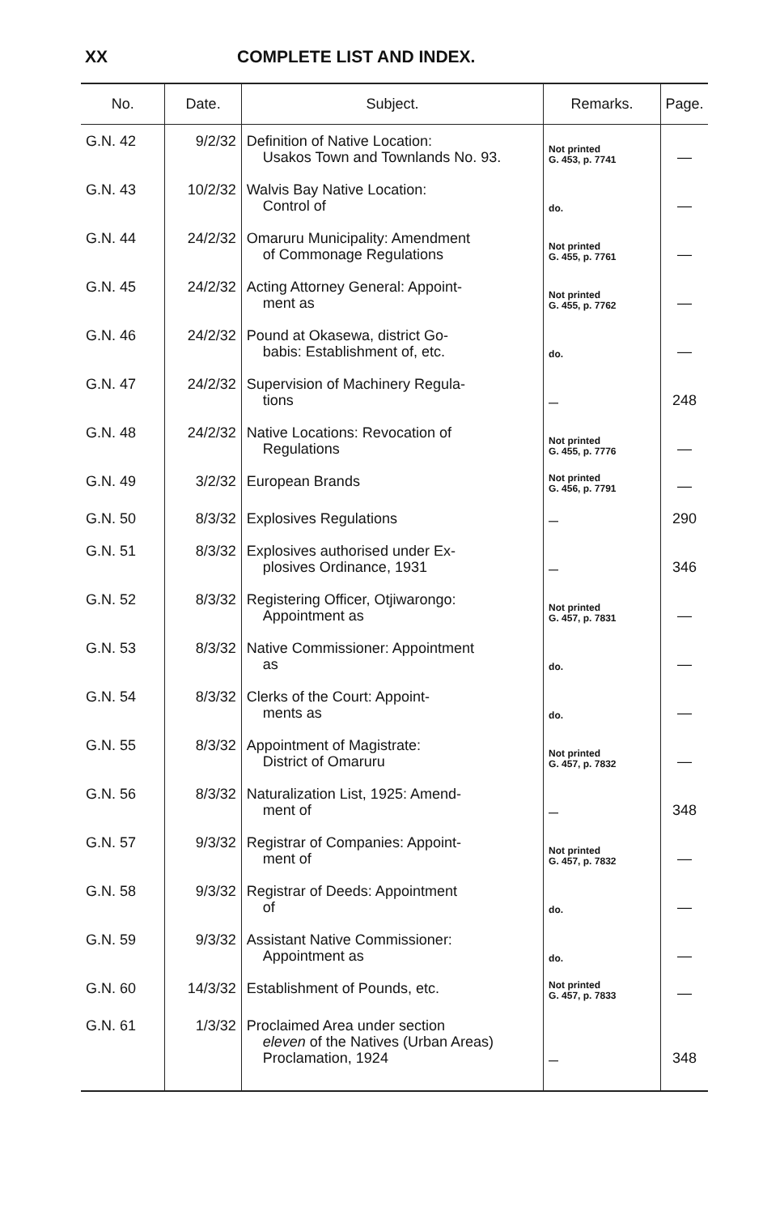XX COMPLETE LIST AND INDEX.
| No. | Date. | Subject. | Remarks. | Page. |
| --- | --- | --- | --- | --- |
| G.N. 42 | 9/2/32 | Definition of Native Location: Usakos Town and Townlands No. 93. | Not printed G. 453, p. 7741 | — |
| G.N. 43 | 10/2/32 | Walvis Bay Native Location: Control of | do. | — |
| G.N. 44 | 24/2/32 | Omaruru Municipality: Amendment of Commonage Regulations | Not printed G. 455, p. 7761 | — |
| G.N. 45 | 24/2/32 | Acting Attorney General: Appoint- ment as | Not printed G. 455, p. 7762 | — |
| G.N. 46 | 24/2/32 | Pound at Okasewa, district Go- babis: Establishment of, etc. | do. | — |
| G.N. 47 | 24/2/32 | Supervision of Machinery Regula- tions | — | 248 |
| G.N. 48 | 24/2/32 | Native Locations: Revocation of Regulations | Not printed G. 455, p. 7776 | — |
| G.N. 49 | 3/2/32 | European Brands | Not printed G. 456, p. 7791 | — |
| G.N. 50 | 8/3/32 | Explosives Regulations | — | 290 |
| G.N. 51 | 8/3/32 | Explosives authorised under Ex- plosives Ordinance, 1931 | — | 346 |
| G.N. 52 | 8/3/32 | Registering Officer, Otjiwarongo: Appointment as | Not printed G. 457, p. 7831 | — |
| G.N. 53 | 8/3/32 | Native Commissioner: Appointment as | do. | — |
| G.N. 54 | 8/3/32 | Clerks of the Court: Appoint- ments as | do. | — |
| G.N. 55 | 8/3/32 | Appointment of Magistrate: District of Omaruru | Not printed G. 457, p. 7832 | — |
| G.N. 56 | 8/3/32 | Naturalization List, 1925: Amend- ment of | — | 348 |
| G.N. 57 | 9/3/32 | Registrar of Companies: Appoint- ment of | Not printed G. 457, p. 7832 | — |
| G.N. 58 | 9/3/32 | Registrar of Deeds: Appointment of | do. | — |
| G.N. 59 | 9/3/32 | Assistant Native Commissioner: Appointment as | do. | — |
| G.N. 60 | 14/3/32 | Establishment of Pounds, etc. | Not printed G. 457, p. 7833 | — |
| G.N. 61 | 1/3/32 | Proclaimed Area under section eleven of the Natives (Urban Areas) Proclamation, 1924 | — | 348 |